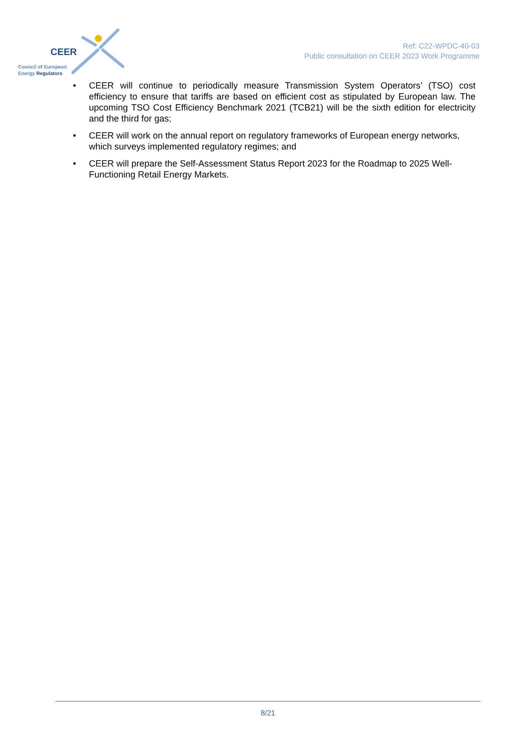CEER
Council of European
Energy Regulators
Ref: C22-WPDC-40-03
Public consultation on CEER 2023 Work Programme
• CEER will continue to periodically measure Transmission System Operators’ (TSO) cost efficiency to ensure that tariffs are based on efficient cost as stipulated by European law. The upcoming TSO Cost Efficiency Benchmark 2021 (TCB21) will be the sixth edition for electricity and the third for gas;
• CEER will work on the annual report on regulatory frameworks of European energy networks, which surveys implemented regulatory regimes; and
• CEER will prepare the Self-Assessment Status Report 2023 for the Roadmap to 2025 Well-Functioning Retail Energy Markets.
8/21